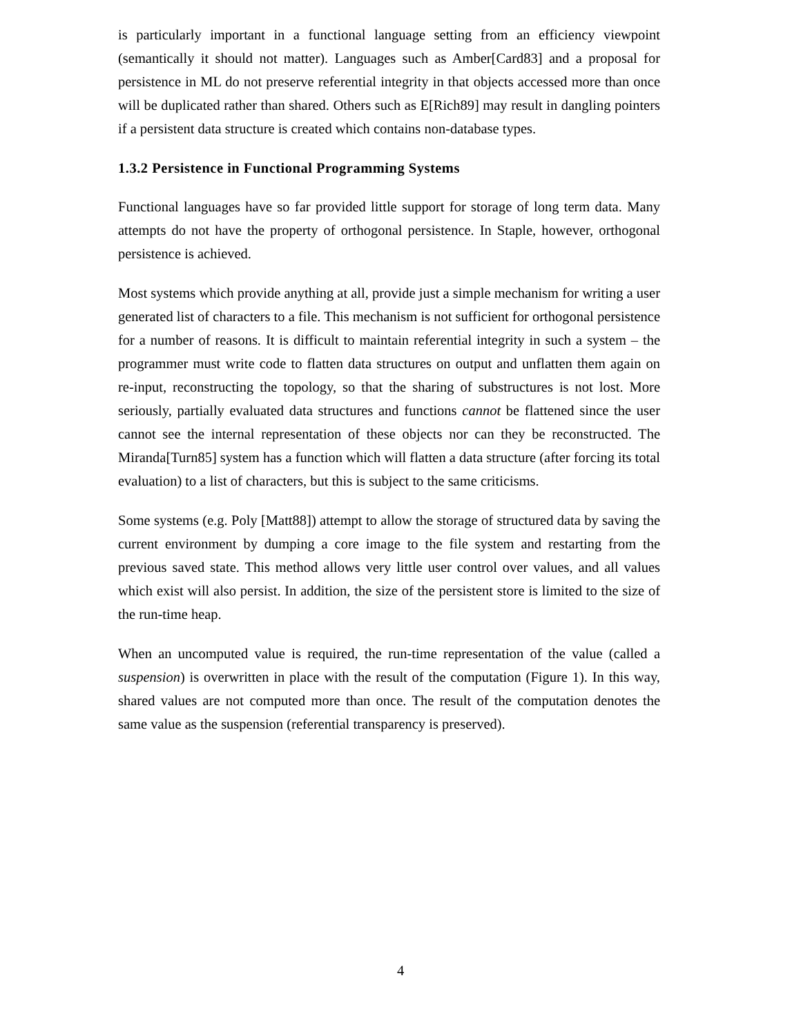is particularly important in a functional language setting from an efficiency viewpoint (semantically it should not matter). Languages such as Amber[Card83] and a proposal for persistence in ML do not preserve referential integrity in that objects accessed more than once will be duplicated rather than shared. Others such as E[Rich89] may result in dangling pointers if a persistent data structure is created which contains non-database types.
1.3.2 Persistence in Functional Programming Systems
Functional languages have so far provided little support for storage of long term data. Many attempts do not have the property of orthogonal persistence. In Staple, however, orthogonal persistence is achieved.
Most systems which provide anything at all, provide just a simple mechanism for writing a user generated list of characters to a file. This mechanism is not sufficient for orthogonal persistence for a number of reasons. It is difficult to maintain referential integrity in such a system – the programmer must write code to flatten data structures on output and unflatten them again on re-input, reconstructing the topology, so that the sharing of substructures is not lost. More seriously, partially evaluated data structures and functions cannot be flattened since the user cannot see the internal representation of these objects nor can they be reconstructed. The Miranda[Turn85] system has a function which will flatten a data structure (after forcing its total evaluation) to a list of characters, but this is subject to the same criticisms.
Some systems (e.g. Poly [Matt88]) attempt to allow the storage of structured data by saving the current environment by dumping a core image to the file system and restarting from the previous saved state. This method allows very little user control over values, and all values which exist will also persist. In addition, the size of the persistent store is limited to the size of the run-time heap.
When an uncomputed value is required, the run-time representation of the value (called a suspension) is overwritten in place with the result of the computation (Figure 1). In this way, shared values are not computed more than once. The result of the computation denotes the same value as the suspension (referential transparency is preserved).
4